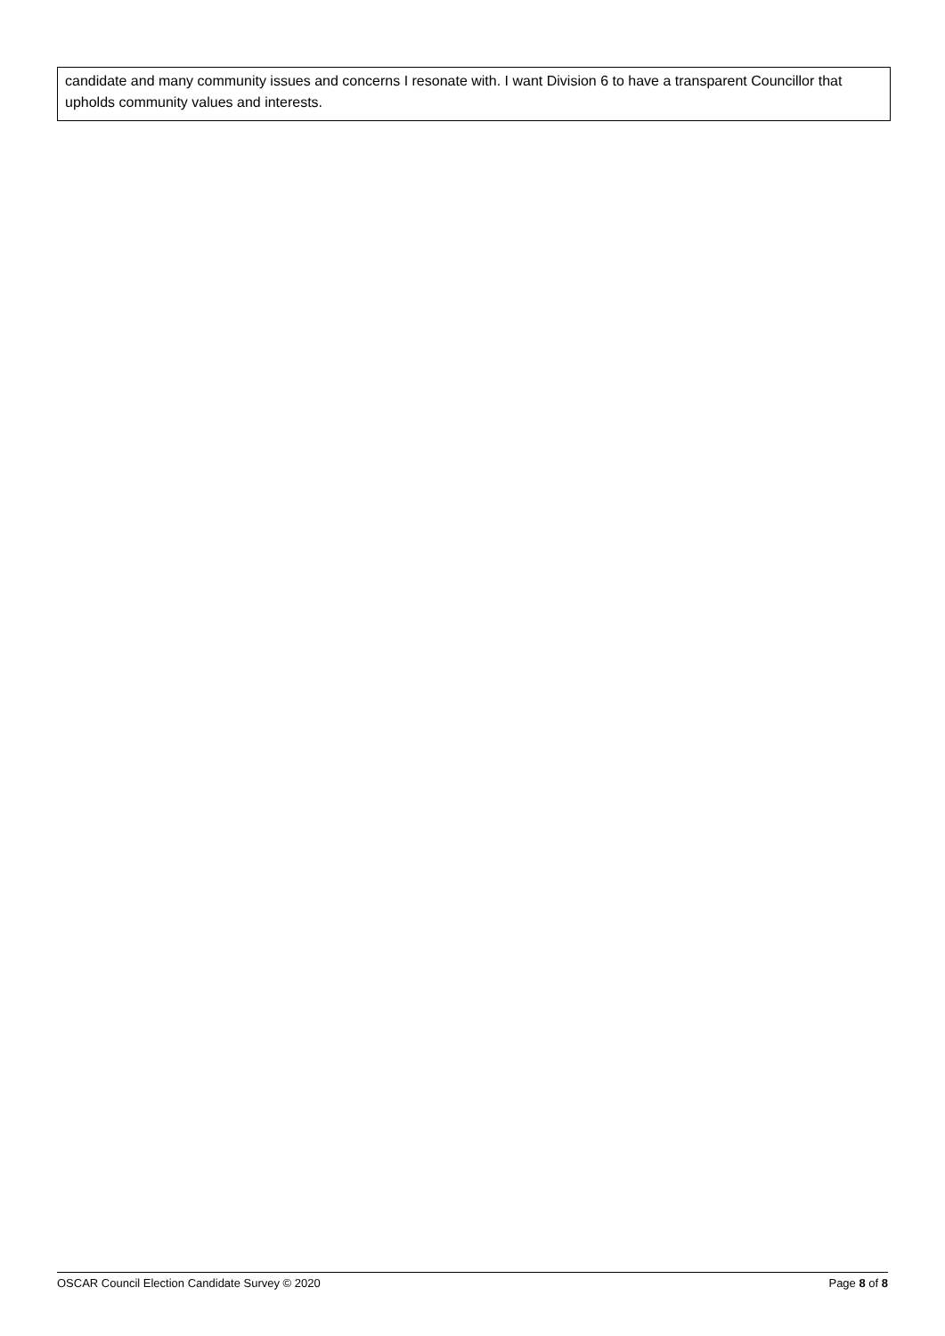candidate and many community issues and concerns I resonate with. I want Division 6 to have a transparent Councillor that upholds community values and interests.
OSCAR Council Election Candidate Survey © 2020 Page 8 of 8